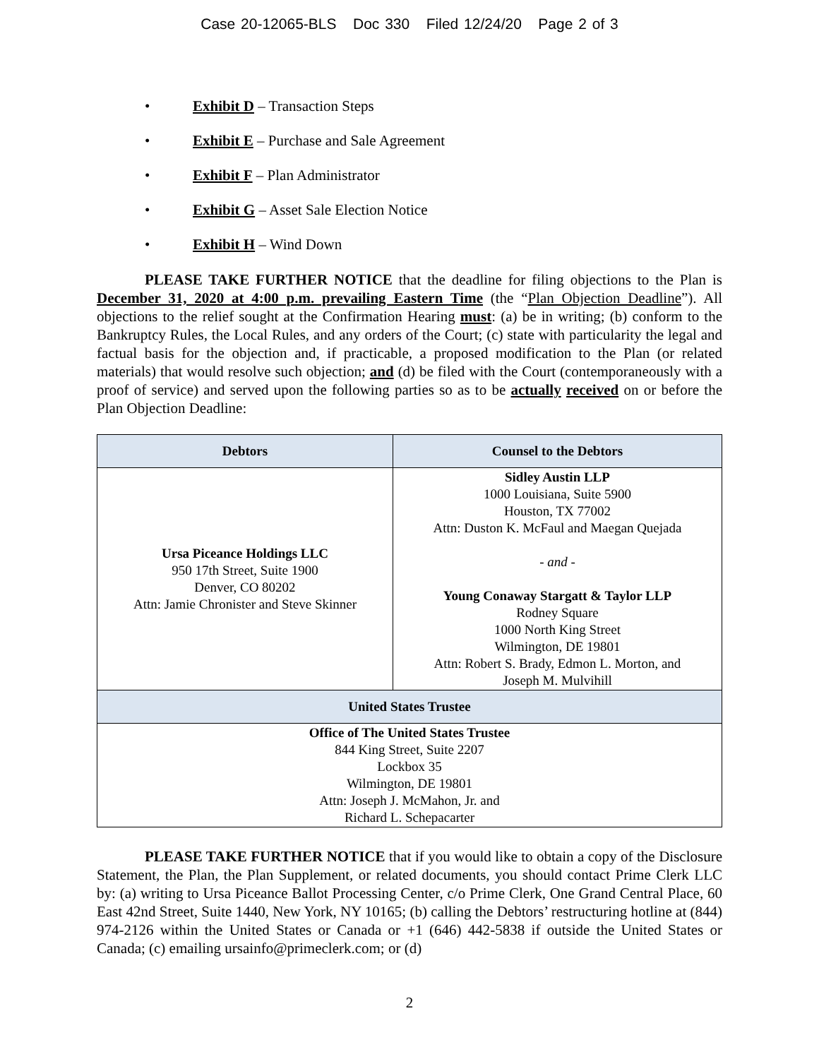Case 20-12065-BLS Doc 330 Filed 12/24/20 Page 2 of 3
• Exhibit D – Transaction Steps
• Exhibit E – Purchase and Sale Agreement
• Exhibit F – Plan Administrator
• Exhibit G – Asset Sale Election Notice
• Exhibit H – Wind Down
PLEASE TAKE FURTHER NOTICE that the deadline for filing objections to the Plan is December 31, 2020 at 4:00 p.m. prevailing Eastern Time (the “Plan Objection Deadline”). All objections to the relief sought at the Confirmation Hearing must: (a) be in writing; (b) conform to the Bankruptcy Rules, the Local Rules, and any orders of the Court; (c) state with particularity the legal and factual basis for the objection and, if practicable, a proposed modification to the Plan (or related materials) that would resolve such objection; and (d) be filed with the Court (contemporaneously with a proof of service) and served upon the following parties so as to be actually received on or before the Plan Objection Deadline:
| Debtors | Counsel to the Debtors |
| --- | --- |
| Ursa Piceance Holdings LLC 950 17th Street, Suite 1900 Denver, CO 80202 Attn: Jamie Chronister and Steve Skinner | Sidley Austin LLP 1000 Louisiana, Suite 5900 Houston, TX 77002 Attn: Duston K. McFaul and Maegan Quejada - and - Young Conaway Stargatt & Taylor LLP Rodney Square 1000 North King Street Wilmington, DE 19801 Attn: Robert S. Brady, Edmon L. Morton, and Joseph M. Mulvihill |
| United States Trustee | |
| Office of The United States Trustee 844 King Street, Suite 2207 Lockbox 35 Wilmington, DE 19801 Attn: Joseph J. McMahon, Jr. and Richard L. Schepacarter | |
PLEASE TAKE FURTHER NOTICE that if you would like to obtain a copy of the Disclosure Statement, the Plan, the Plan Supplement, or related documents, you should contact Prime Clerk LLC by: (a) writing to Ursa Piceance Ballot Processing Center, c/o Prime Clerk, One Grand Central Place, 60 East 42nd Street, Suite 1440, New York, NY 10165; (b) calling the Debtors’ restructuring hotline at (844) 974-2126 within the United States or Canada or +1 (646) 442-5838 if outside the United States or Canada; (c) emailing ursainfo@primeclerk.com; or (d)
2